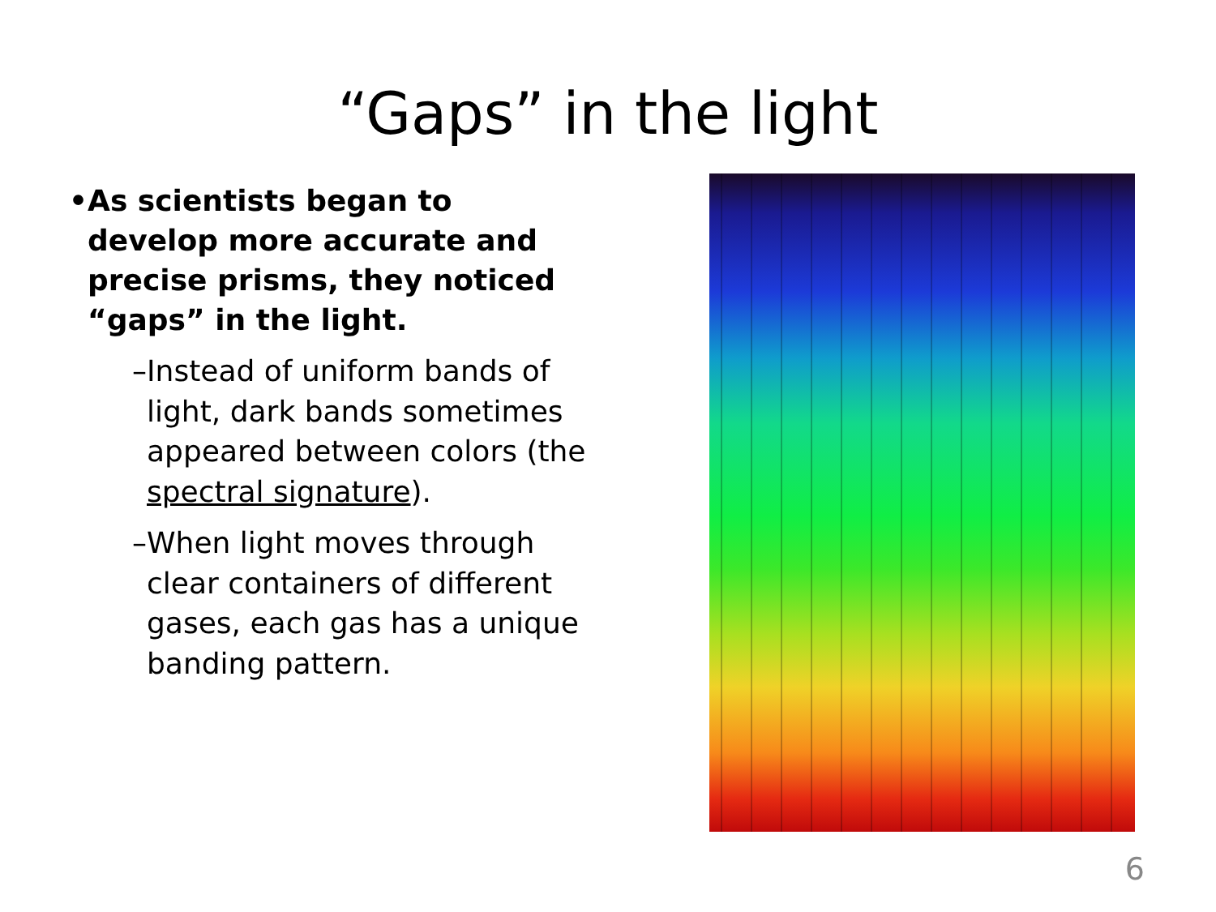“Gaps” in the light
• As scientists began to develop more accurate and precise prisms, they noticed “gaps” in the light.
– Instead of uniform bands of light, dark bands sometimes appeared between colors (the spectral signature).
– When light moves through clear containers of different gases, each gas has a unique banding pattern.
6